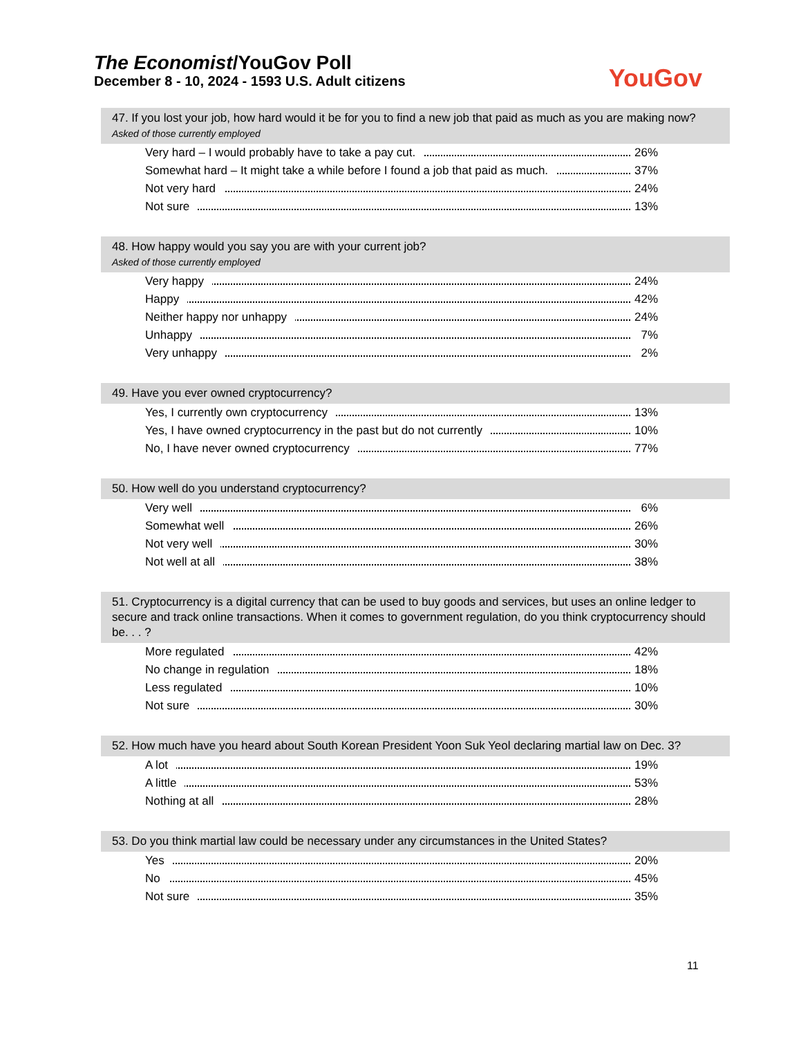The Economist/YouGov Poll
December 8 - 10, 2024 - 1593 U.S. Adult citizens
YouGov
47. If you lost your job, how hard would it be for you to find a new job that paid as much as you are making now?
Asked of those currently employed
| Very hard – I would probably have to take a pay cut. | 26% |
| Somewhat hard – It might take a while before I found a job that paid as much. | 37% |
| Not very hard | 24% |
| Not sure | 13% |
48. How happy would you say you are with your current job?
Asked of those currently employed
| Very happy | 24% |
| Happy | 42% |
| Neither happy nor unhappy | 24% |
| Unhappy | 7% |
| Very unhappy | 2% |
49. Have you ever owned cryptocurrency?
| Yes, I currently own cryptocurrency | 13% |
| Yes, I have owned cryptocurrency in the past but do not currently | 10% |
| No, I have never owned cryptocurrency | 77% |
50. How well do you understand cryptocurrency?
| Very well | 6% |
| Somewhat well | 26% |
| Not very well | 30% |
| Not well at all | 38% |
51. Cryptocurrency is a digital currency that can be used to buy goods and services, but uses an online ledger to secure and track online transactions. When it comes to government regulation, do you think cryptocurrency should be. . . ?
| More regulated | 42% |
| No change in regulation | 18% |
| Less regulated | 10% |
| Not sure | 30% |
52. How much have you heard about South Korean President Yoon Suk Yeol declaring martial law on Dec. 3?
| A lot | 19% |
| A little | 53% |
| Nothing at all | 28% |
53. Do you think martial law could be necessary under any circumstances in the United States?
| Yes | 20% |
| No | 45% |
| Not sure | 35% |
11